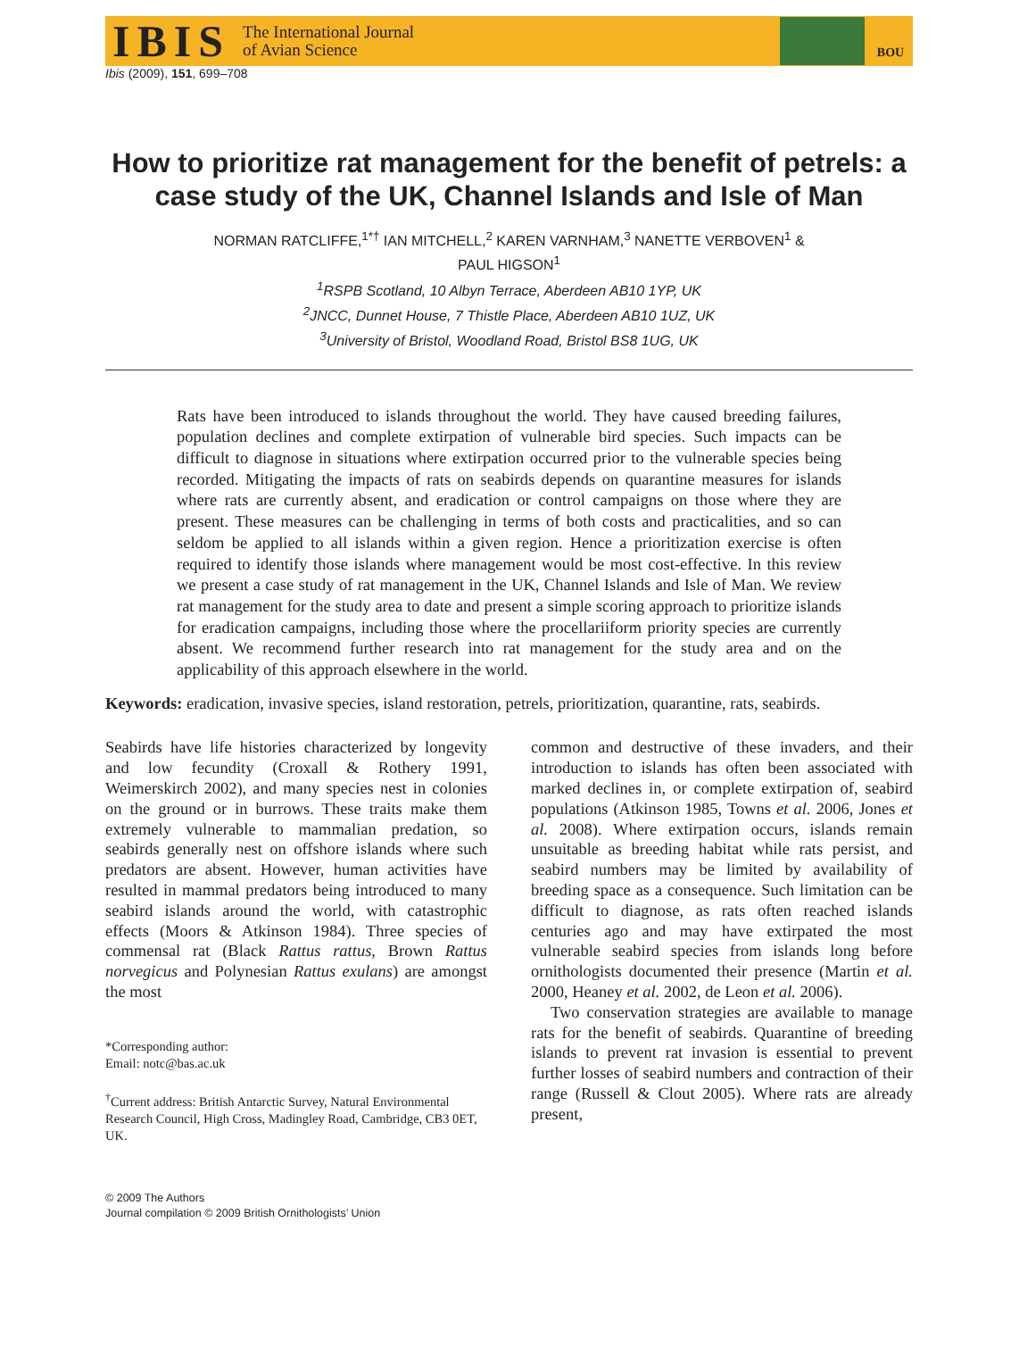IBIS The International Journal
of Avian Science
BOU
Ibis (2009), 151, 699–708
How to prioritize rat management for the benefit of petrels: a case study of the UK, Channel Islands and Isle of Man
NORMAN RATCLIFFE,<sup>1*†</sup> IAN MITCHELL,<sup>2</sup> KAREN VARNHAM,<sup>3</sup> NANETTE VERBOVEN<sup>1</sup> &
PAUL HIGSON<sup>1</sup>
<sup>1</sup> RSPB Scotland, 10 Albyn Terrace, Aberdeen AB10 1YP, UK
<sup>2</sup> JNCC, Dunnet House, 7 Thistle Place, Aberdeen AB10 1UZ, UK
<sup>3</sup> University of Bristol, Woodland Road, Bristol BS8 1UG, UK
Rats have been introduced to islands throughout the world. They have caused breeding failures, population declines and complete extirpation of vulnerable bird species. Such impacts can be difficult to diagnose in situations where extirpation occurred prior to the vulnerable species being recorded. Mitigating the impacts of rats on seabirds depends on quarantine measures for islands where rats are currently absent, and eradication or control campaigns on those where they are present. These measures can be challenging in terms of both costs and practicalities, and so can seldom be applied to all islands within a given region. Hence a prioritization exercise is often required to identify those islands where management would be most cost-effective. In this review we present a case study of rat management in the UK, Channel Islands and Isle of Man. We review rat management for the study area to date and present a simple scoring approach to prioritize islands for eradication campaigns, including those where the procellariiform priority species are currently absent. We recommend further research into rat management for the study area and on the applicability of this approach elsewhere in the world.
Keywords: eradication, invasive species, island restoration, petrels, prioritization, quarantine, rats, seabirds.
Seabirds have life histories characterized by longevity and low fecundity (Croxall & Rothery 1991, Weimerskirch 2002), and many species nest in colonies on the ground or in burrows. These traits make them extremely vulnerable to mammalian predation, so seabirds generally nest on offshore islands where such predators are absent. However, human activities have resulted in mammal predators being introduced to many seabird islands around the world, with catastrophic effects (Moors & Atkinson 1984). Three species of commensal rat (Black Rattus rattus, Brown Rattus norvegicus and Polynesian Rattus exulans) are amongst the most
*Corresponding author:
Email: notc@bas.ac.uk
<sup>†</sup> Current address: British Antarctic Survey, Natural Environmental Research Council, High Cross, Madingley Road, Cambridge, CB3 0ET, UK.
© 2009 The Authors
Journal compilation © 2009 British Ornithologists’ Union
common and destructive of these invaders, and their introduction to islands has often been associated with marked declines in, or complete extirpation of, seabird populations (Atkinson 1985, Towns et al. 2006, Jones et al. 2008). Where extirpation occurs, islands remain unsuitable as breeding habitat while rats persist, and seabird numbers may be limited by availability of breeding space as a consequence. Such limitation can be difficult to diagnose, as rats often reached islands centuries ago and may have extirpated the most vulnerable seabird species from islands long before ornithologists documented their presence (Martin et al. 2000, Heaney et al. 2002, de Leon et al. 2006).
Two conservation strategies are available to manage rats for the benefit of seabirds. Quarantine of breeding islands to prevent rat invasion is essential to prevent further losses of seabird numbers and contraction of their range (Russell & Clout 2005). Where rats are already present,